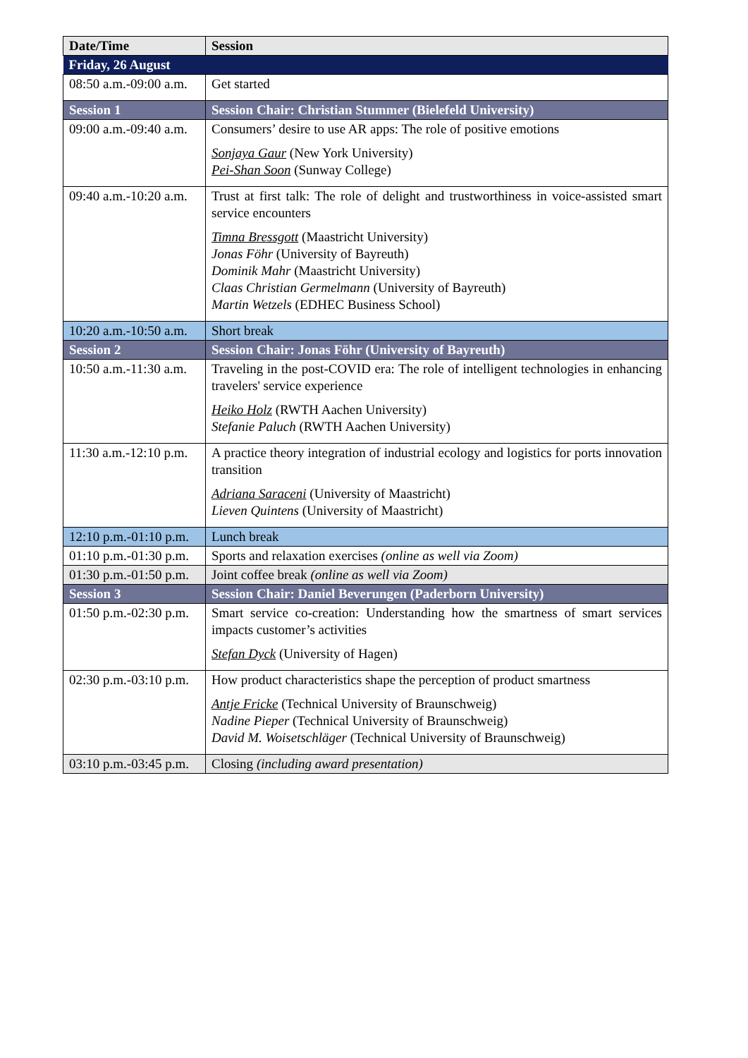| Date/Time | Session |
| --- | --- |
| Friday, 26 August | |
| 08:50 a.m.-09:00 a.m. | Get started |
| Session 1 | Session Chair: Christian Stummer (Bielefeld University) |
| 09:00 a.m.-09:40 a.m. | Consumers’ desire to use AR apps: The role of positive emotions Sonjaya Gaur (New York University) Pei-Shan Soon (Sunway College) |
| 09:40 a.m.-10:20 a.m. | Trust at first talk: The role of delight and trustworthiness in voice-assisted smart service encounters Timna Bressgott (Maastricht University) Jonas Föhr (University of Bayreuth) Dominik Mahr (Maastricht University) Claas Christian Germelmann (University of Bayreuth) Martin Wetzels (EDHEC Business School) |
| 10:20 a.m.-10:50 a.m. | Short break |
| Session 2 | Session Chair: Jonas Föhr (University of Bayreuth) |
| 10:50 a.m.-11:30 a.m. | Traveling in the post-COVID era: The role of intelligent technologies in enhancing travelers' service experience Heiko Holz (RWTH Aachen University) Stefanie Paluch (RWTH Aachen University) |
| 11:30 a.m.-12:10 p.m. | A practice theory integration of industrial ecology and logistics for ports innovation transition Adriana Saraceni (University of Maastricht) Lieven Quintens (University of Maastricht) |
| 12:10 p.m.-01:10 p.m. | Lunch break |
| 01:10 p.m.-01:30 p.m. | Sports and relaxation exercises (online as well via Zoom) |
| 01:30 p.m.-01:50 p.m. | Joint coffee break (online as well via Zoom) |
| Session 3 | Session Chair: Daniel Beverungen (Paderborn University) |
| 01:50 p.m.-02:30 p.m. | Smart service co-creation: Understanding how the smartness of smart services impacts customer’s activities Stefan Dyck (University of Hagen) |
| 02:30 p.m.-03:10 p.m. | How product characteristics shape the perception of product smartness Antje Fricke (Technical University of Braunschweig) Nadine Pieper (Technical University of Braunschweig) David M. Woisetschläger (Technical University of Braunschweig) |
| 03:10 p.m.-03:45 p.m. | Closing (including award presentation) |